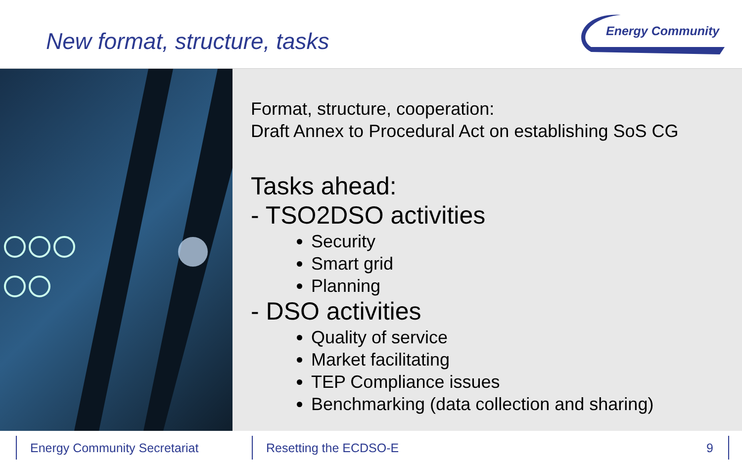New format, structure, tasks
Energy Community
Format, structure, cooperation:
Draft Annex to Procedural Act on establishing SoS CG
Tasks ahead:
- TSO2DSO activities
Security
Smart grid
Planning
- DSO activities
Quality of service
Market facilitating
TEP Compliance issues
Benchmarking (data collection and sharing)
Energy Community Secretariat Resetting the ECDSO-E
9